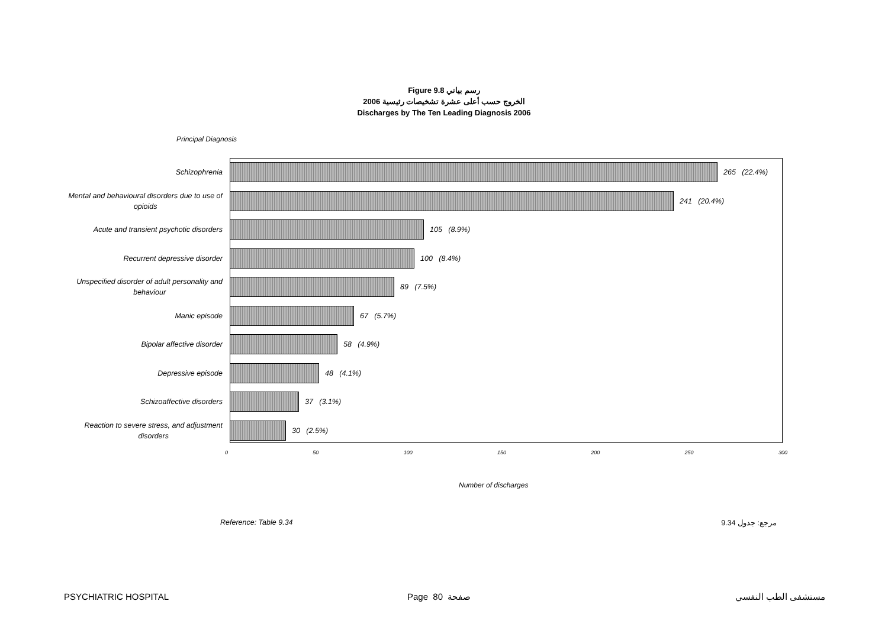Figure 9.8 رسم بياني
الخروج حسب أعلى عشرة تشخيصات رئيسية 2006
Discharges by The Ten Leading Diagnosis 2006
Principal Diagnosis
Schizophrenia
265 (22.4%)
Mental and behavioural disorders due to use of
opioids
241 (20.4%)
Acute and transient psychotic disorders
105 (8.9%)
Recurrent depressive disorder
100 (8.4%)
Unspecified disorder of adult personality and
behaviour
89 (7.5%)
Manic episode
67 (5.7%)
Bipolar affective disorder
58 (4.9%)
Depressive episode
48 (4.1%)
Schizoaffective disorders
37 (3.1%)
Reaction to severe stress, and adjustment
disorders
30 (2.5%)
0 50 100 150 200 250 300
Number of discharges
Reference: Table 9.34 مرجع: جدول 9.34
PSYCHIATRIC HOSPITAL Page 80 صفحة مستشفى الطب النفسي